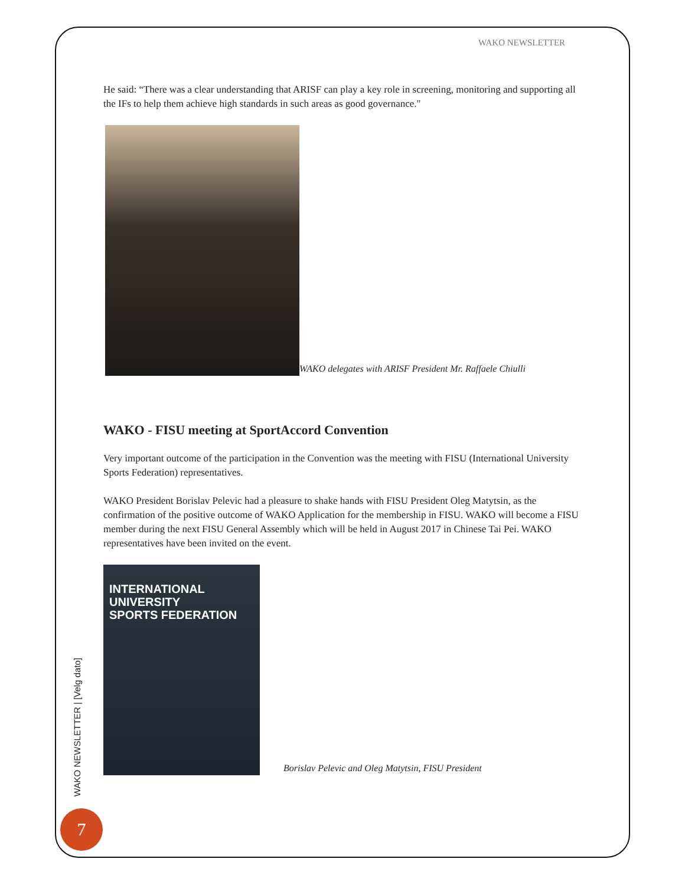WAKO NEWSLETTER
He said: “There was a clear understanding that ARISF can play a key role in screening, monitoring and supporting all the IFs to help them achieve high standards in such areas as good governance."
WAKO delegates with ARISF President Mr. Raffaele Chiulli
WAKO - FISU meeting at SportAccord Convention
Very important outcome of the participation in the Convention was the meeting with FISU (International University Sports Federation) representatives.
WAKO President Borislav Pelevic had a pleasure to shake hands with FISU President Oleg Matytsin, as the confirmation of the positive outcome of WAKO Application for the membership in FISU. WAKO will become a FISU member during the next FISU General Assembly which will be held in August 2017 in Chinese Tai Pei. WAKO representatives have been invited on the event.
INTERNATIONAL UNIVERSITY
SPORTS FEDERATION
Borislav Pelevic and Oleg Matytsin, FISU President
WAKO NEWSLETTER | [Velg dato]
7